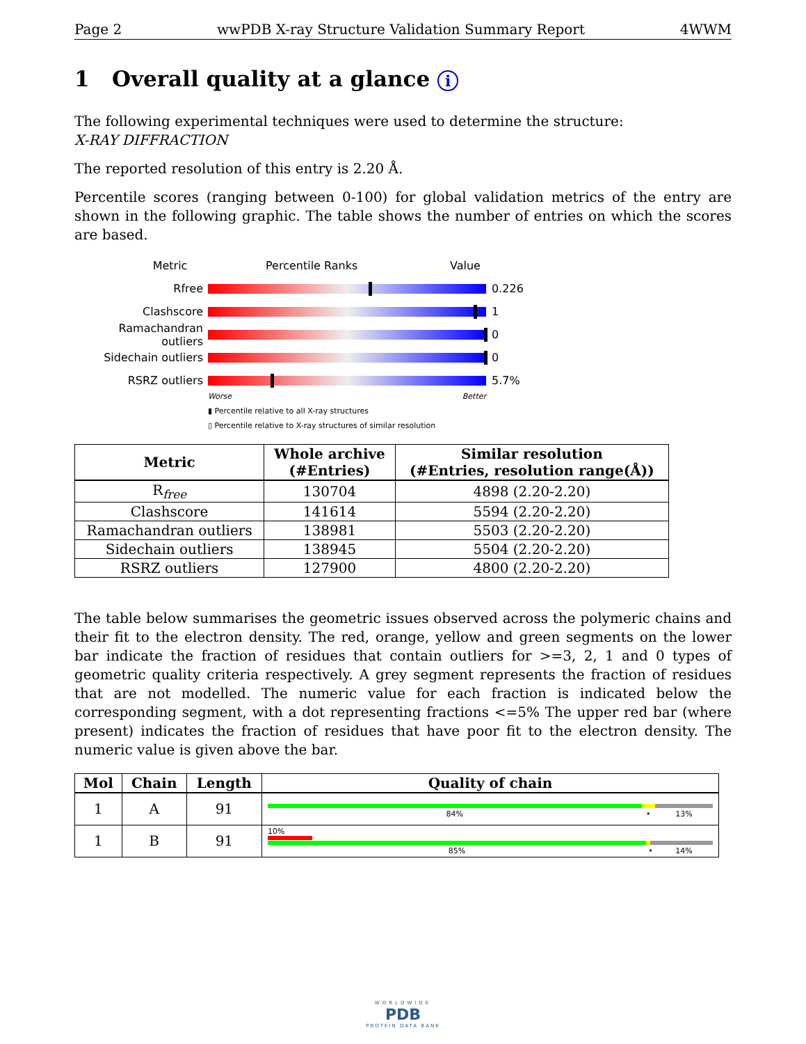Page 2 wwPDB X-ray Structure Validation Summary Report 4WWM
1 Overall quality at a glance i
The following experimental techniques were used to determine the structure:
X-RAY DIFFRACTION
The reported resolution of this entry is 2.20 Å.
Percentile scores (ranging between 0-100) for global validation metrics of the entry are shown in the following graphic. The table shows the number of entries on which the scores are based.
Metric Percentile Ranks Value
Rfree 0.226
Clashscore 1
Ramachandran outliers
0
Sidechain outliers 0
RSRZ outliers 5.7%
Worse Better
▮ Percentile relative to all X-ray structures
▯ Percentile relative to X-ray structures of similar resolution
| Metric | Whole archive (#Entries) | Similar resolution (#Entries, resolution range(Å)) |
| --- | --- | --- |
| R<sub>free</sub> | 130704 | 4898 (2.20-2.20) |
| Clashscore | 141614 | 5594 (2.20-2.20) |
| Ramachandran outliers | 138981 | 5503 (2.20-2.20) |
| Sidechain outliers | 138945 | 5504 (2.20-2.20) |
| RSRZ outliers | 127900 | 4800 (2.20-2.20) |
The table below summarises the geometric issues observed across the polymeric chains and their fit to the electron density. The red, orange, yellow and green segments on the lower bar indicate the fraction of residues that contain outliers for >=3, 2, 1 and 0 types of geometric quality criteria respectively. A grey segment represents the fraction of residues that are not modelled. The numeric value for each fraction is indicated below the corresponding segment, with a dot representing fractions <=5% The upper red bar (where present) indicates the fraction of residues that have poor fit to the electron density. The numeric value is given above the bar.
| Mol | Chain | Length | Quality of chain |
| --- | --- | --- | --- |
| 1 | A | 91 | 84% • 13% |
| 1 | B | 91 | 10% 85% • 14% |
WORLDWIDE
PDB
PROTEIN DATA BANK